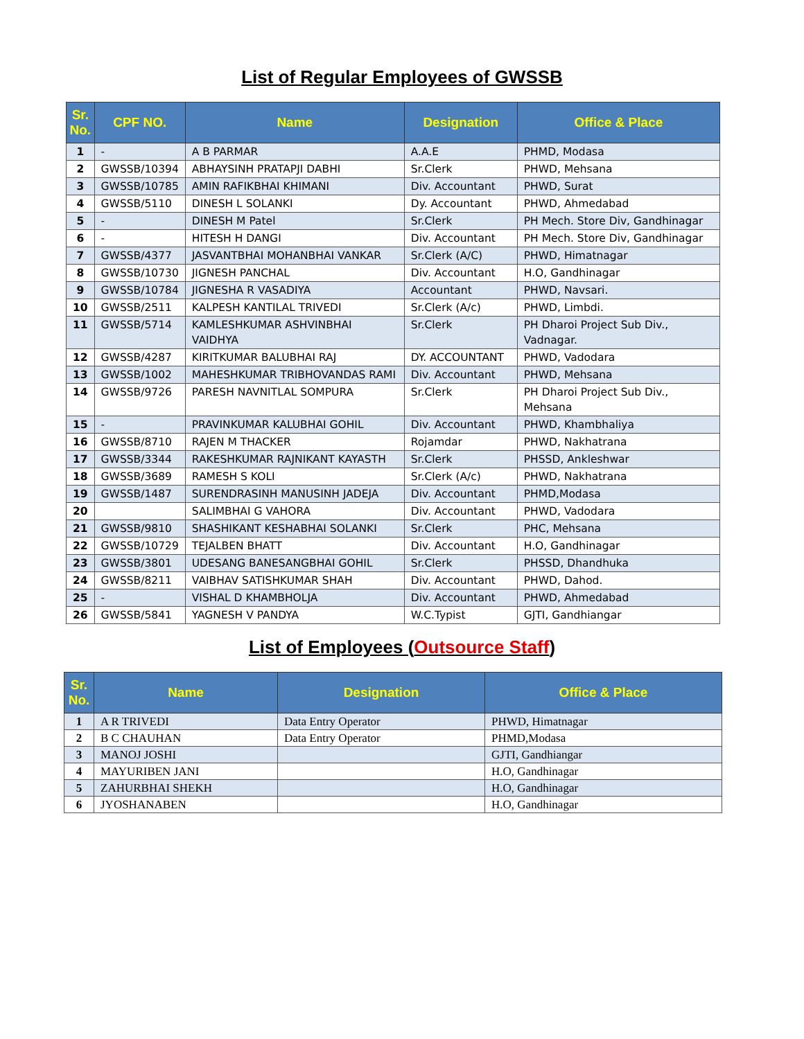List of Regular Employees of GWSSB
| Sr. No. | CPF NO. | Name | Designation | Office & Place |
| --- | --- | --- | --- | --- |
| 1 | - | A B PARMAR | A.A.E | PHMD, Modasa |
| 2 | GWSSB/10394 | ABHAYSINH PRATAPJI DABHI | Sr.Clerk | PHWD, Mehsana |
| 3 | GWSSB/10785 | AMIN RAFIKBHAI KHIMANI | Div. Accountant | PHWD, Surat |
| 4 | GWSSB/5110 | DINESH L SOLANKI | Dy. Accountant | PHWD, Ahmedabad |
| 5 | - | DINESH M Patel | Sr.Clerk | PH Mech. Store Div, Gandhinagar |
| 6 | - | HITESH H DANGI | Div. Accountant | PH Mech. Store Div, Gandhinagar |
| 7 | GWSSB/4377 | JASVANTBHAI MOHANBHAI VANKAR | Sr.Clerk (A/C) | PHWD, Himatnagar |
| 8 | GWSSB/10730 | JIGNESH PANCHAL | Div. Accountant | H.O, Gandhinagar |
| 9 | GWSSB/10784 | JIGNESHA R VASADIYA | Accountant | PHWD, Navsari. |
| 10 | GWSSB/2511 | KALPESH KANTILAL TRIVEDI | Sr.Clerk (A/c) | PHWD, Limbdi. |
| 11 | GWSSB/5714 | KAMLESHKUMAR ASHVINBHAI VAIDHYA | Sr.Clerk | PH Dharoi Project Sub Div., Vadnagar. |
| 12 | GWSSB/4287 | KIRITKUMAR BALUBHAI RAJ | DY. ACCOUNTANT | PHWD, Vadodara |
| 13 | GWSSB/1002 | MAHESHKUMAR TRIBHOVANDAS RAMI | Div. Accountant | PHWD, Mehsana |
| 14 | GWSSB/9726 | PARESH NAVNITLAL SOMPURA | Sr.Clerk | PH Dharoi Project Sub Div., Mehsana |
| 15 | - | PRAVINKUMAR KALUBHAI GOHIL | Div. Accountant | PHWD, Khambhaliya |
| 16 | GWSSB/8710 | RAJEN M THACKER | Rojamdar | PHWD, Nakhatrana |
| 17 | GWSSB/3344 | RAKESHKUMAR RAJNIKANT KAYASTH | Sr.Clerk | PHSSD, Ankleshwar |
| 18 | GWSSB/3689 | RAMESH S KOLI | Sr.Clerk (A/c) | PHWD, Nakhatrana |
| 19 | GWSSB/1487 | SURENDRASINH MANUSINH JADEJA | Div. Accountant | PHMD,Modasa |
| 20 | | SALIMBHAI G VAHORA | Div. Accountant | PHWD, Vadodara |
| 21 | GWSSB/9810 | SHASHIKANT KESHABHAI SOLANKI | Sr.Clerk | PHC, Mehsana |
| 22 | GWSSB/10729 | TEJALBEN BHATT | Div. Accountant | H.O, Gandhinagar |
| 23 | GWSSB/3801 | UDESANG BANESANGBHAI GOHIL | Sr.Clerk | PHSSD, Dhandhuka |
| 24 | GWSSB/8211 | VAIBHAV SATISHKUMAR SHAH | Div. Accountant | PHWD, Dahod. |
| 25 | - | VISHAL D KHAMBHOLJA | Div. Accountant | PHWD, Ahmedabad |
| 26 | GWSSB/5841 | YAGNESH V PANDYA | W.C.Typist | GJTI, Gandhiangar |
List of Employees (Outsource Staff)
| Sr. No. | Name | Designation | Office & Place |
| --- | --- | --- | --- |
| 1 | A R TRIVEDI | Data Entry Operator | PHWD, Himatnagar |
| 2 | B C CHAUHAN | Data Entry Operator | PHMD,Modasa |
| 3 | MANOJ JOSHI | | GJTI, Gandhiangar |
| 4 | MAYURIBEN JANI | | H.O, Gandhinagar |
| 5 | ZAHURBHAI SHEKH | | H.O, Gandhinagar |
| 6 | JYOSHANABEN | | H.O, Gandhinagar |